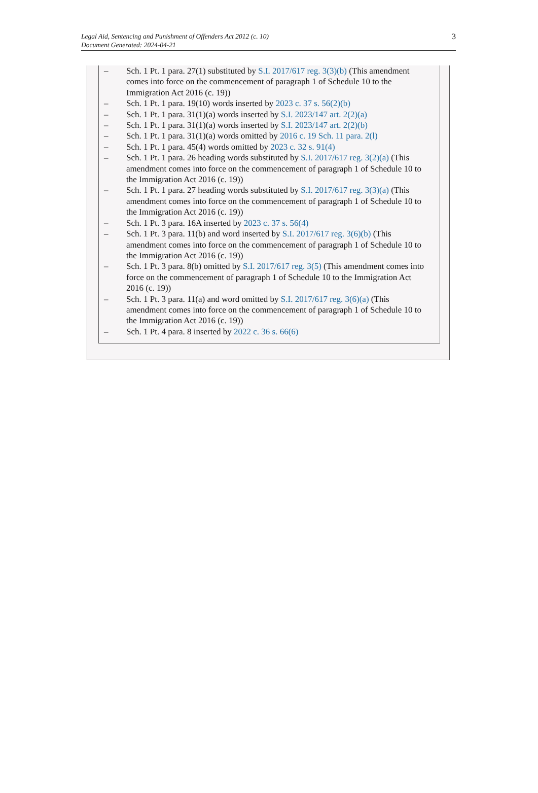Legal Aid, Sentencing and Punishment of Offenders Act 2012 (c. 10)
Document Generated: 2024-04-21
3
– Sch. 1 Pt. 1 para. 27(1) substituted by S.I. 2017/617 reg. 3(3)(b) (This amendment comes into force on the commencement of paragraph 1 of Schedule 10 to the Immigration Act 2016 (c. 19))
– Sch. 1 Pt. 1 para. 19(10) words inserted by 2023 c. 37 s. 56(2)(b)
– Sch. 1 Pt. 1 para. 31(1)(a) words inserted by S.I. 2023/147 art. 2(2)(a)
– Sch. 1 Pt. 1 para. 31(1)(a) words inserted by S.I. 2023/147 art. 2(2)(b)
– Sch. 1 Pt. 1 para. 31(1)(a) words omitted by 2016 c. 19 Sch. 11 para. 2(l)
– Sch. 1 Pt. 1 para. 45(4) words omitted by 2023 c. 32 s. 91(4)
– Sch. 1 Pt. 1 para. 26 heading words substituted by S.I. 2017/617 reg. 3(2)(a) (This amendment comes into force on the commencement of paragraph 1 of Schedule 10 to the Immigration Act 2016 (c. 19))
– Sch. 1 Pt. 1 para. 27 heading words substituted by S.I. 2017/617 reg. 3(3)(a) (This amendment comes into force on the commencement of paragraph 1 of Schedule 10 to the Immigration Act 2016 (c. 19))
– Sch. 1 Pt. 3 para. 16A inserted by 2023 c. 37 s. 56(4)
– Sch. 1 Pt. 3 para. 11(b) and word inserted by S.I. 2017/617 reg. 3(6)(b) (This amendment comes into force on the commencement of paragraph 1 of Schedule 10 to the Immigration Act 2016 (c. 19))
– Sch. 1 Pt. 3 para. 8(b) omitted by S.I. 2017/617 reg. 3(5) (This amendment comes into force on the commencement of paragraph 1 of Schedule 10 to the Immigration Act 2016 (c. 19))
– Sch. 1 Pt. 3 para. 11(a) and word omitted by S.I. 2017/617 reg. 3(6)(a) (This amendment comes into force on the commencement of paragraph 1 of Schedule 10 to the Immigration Act 2016 (c. 19))
– Sch. 1 Pt. 4 para. 8 inserted by 2022 c. 36 s. 66(6)